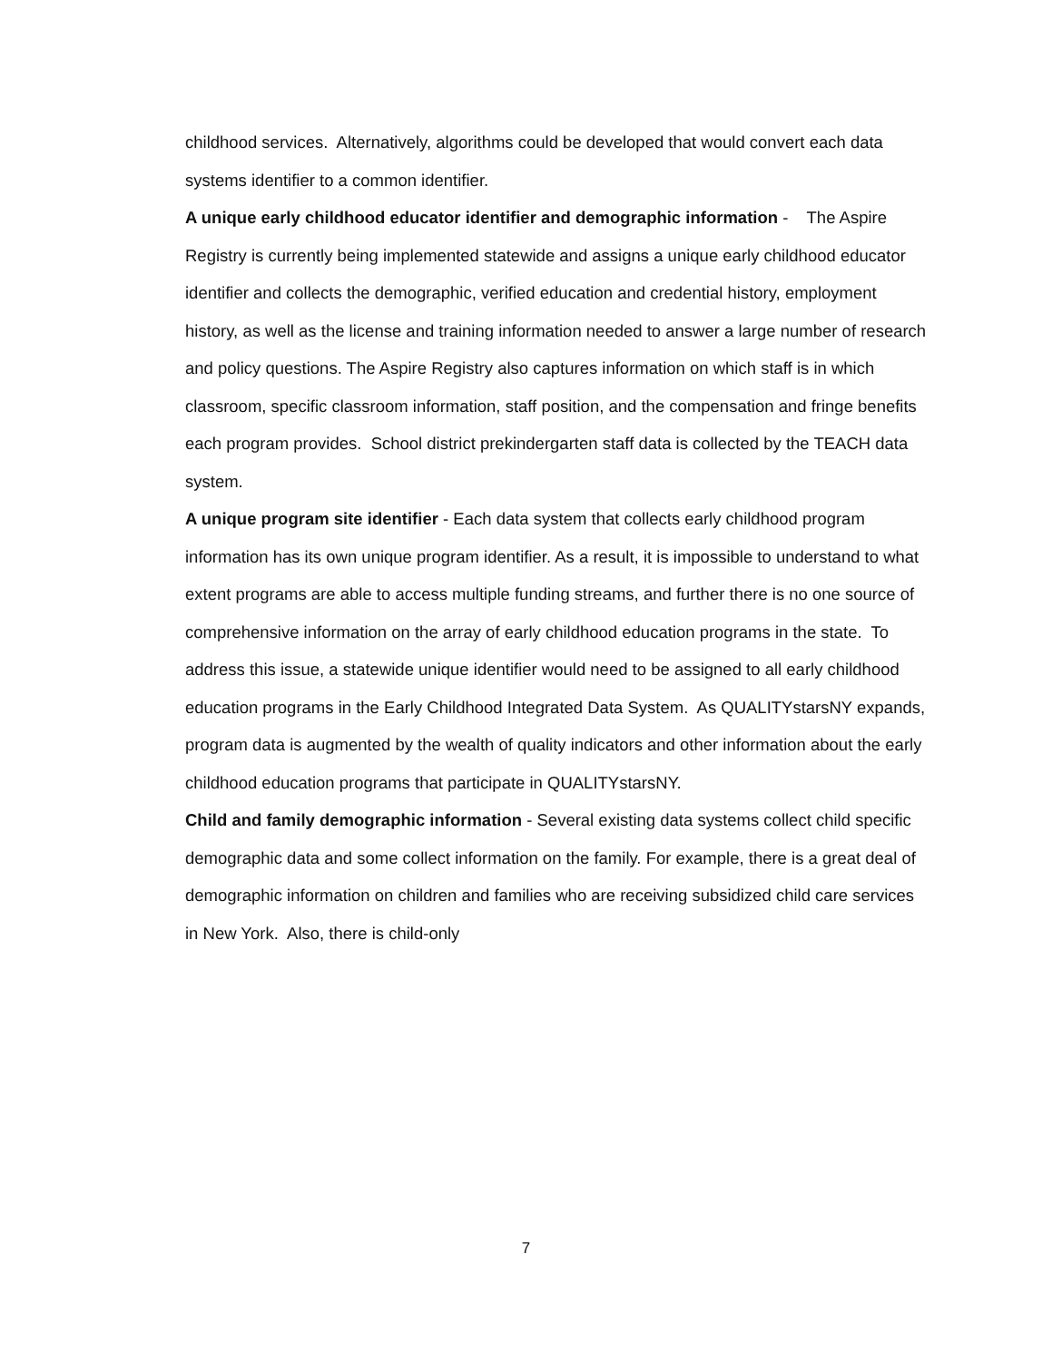childhood services. Alternatively, algorithms could be developed that would convert each data systems identifier to a common identifier.
A unique early childhood educator identifier and demographic information - The Aspire Registry is currently being implemented statewide and assigns a unique early childhood educator identifier and collects the demographic, verified education and credential history, employment history, as well as the license and training information needed to answer a large number of research and policy questions. The Aspire Registry also captures information on which staff is in which classroom, specific classroom information, staff position, and the compensation and fringe benefits each program provides. School district prekindergarten staff data is collected by the TEACH data system.
A unique program site identifier - Each data system that collects early childhood program information has its own unique program identifier. As a result, it is impossible to understand to what extent programs are able to access multiple funding streams, and further there is no one source of comprehensive information on the array of early childhood education programs in the state. To address this issue, a statewide unique identifier would need to be assigned to all early childhood education programs in the Early Childhood Integrated Data System. As QUALITYstarsNY expands, program data is augmented by the wealth of quality indicators and other information about the early childhood education programs that participate in QUALITYstarsNY.
Child and family demographic information - Several existing data systems collect child specific demographic data and some collect information on the family. For example, there is a great deal of demographic information on children and families who are receiving subsidized child care services in New York. Also, there is child-only
7